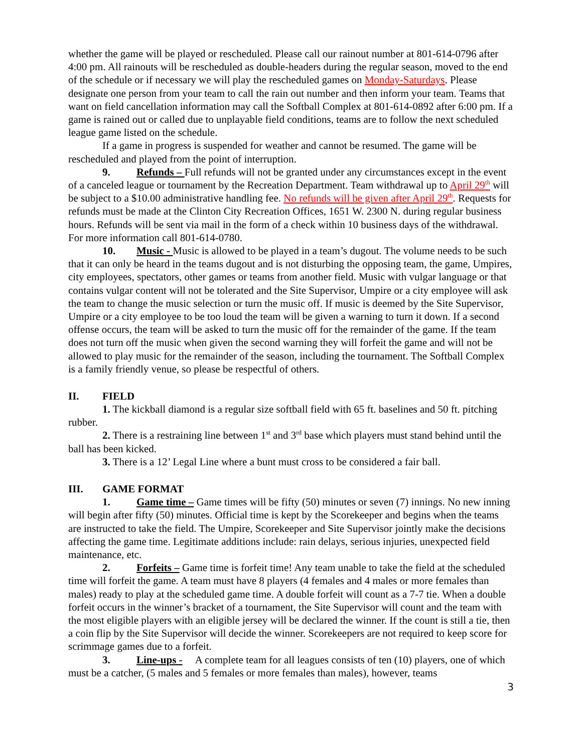whether the game will be played or rescheduled. Please call our rainout number at 801-614-0796 after 4:00 pm. All rainouts will be rescheduled as double-headers during the regular season, moved to the end of the schedule or if necessary we will play the rescheduled games on Monday-Saturdays. Please designate one person from your team to call the rain out number and then inform your team. Teams that want on field cancellation information may call the Softball Complex at 801-614-0892 after 6:00 pm. If a game is rained out or called due to unplayable field conditions, teams are to follow the next scheduled league game listed on the schedule.
If a game in progress is suspended for weather and cannot be resumed. The game will be rescheduled and played from the point of interruption.
9. Refunds – Full refunds will not be granted under any circumstances except in the event of a canceled league or tournament by the Recreation Department. Team withdrawal up to April 29<sup>th</sup> will be subject to a $10.00 administrative handling fee. No refunds will be given after April 29<sup>th</sup>. Requests for refunds must be made at the Clinton City Recreation Offices, 1651 W. 2300 N. during regular business hours. Refunds will be sent via mail in the form of a check within 10 business days of the withdrawal. For more information call 801-614-0780.
10. Music - Music is allowed to be played in a team’s dugout. The volume needs to be such that it can only be heard in the teams dugout and is not disturbing the opposing team, the game, Umpires, city employees, spectators, other games or teams from another field. Music with vulgar language or that contains vulgar content will not be tolerated and the Site Supervisor, Umpire or a city employee will ask the team to change the music selection or turn the music off. If music is deemed by the Site Supervisor, Umpire or a city employee to be too loud the team will be given a warning to turn it down. If a second offense occurs, the team will be asked to turn the music off for the remainder of the game. If the team does not turn off the music when given the second warning they will forfeit the game and will not be allowed to play music for the remainder of the season, including the tournament. The Softball Complex is a family friendly venue, so please be respectful of others.
II. FIELD
1. The kickball diamond is a regular size softball field with 65 ft. baselines and 50 ft. pitching rubber.
2. There is a restraining line between 1<sup>st</sup> and 3<sup>rd</sup> base which players must stand behind until the ball has been kicked.
3. There is a 12’ Legal Line where a bunt must cross to be considered a fair ball.
III. GAME FORMAT
1. Game time – Game times will be fifty (50) minutes or seven (7) innings. No new inning will begin after fifty (50) minutes. Official time is kept by the Scorekeeper and begins when the teams are instructed to take the field. The Umpire, Scorekeeper and Site Supervisor jointly make the decisions affecting the game time. Legitimate additions include: rain delays, serious injuries, unexpected field maintenance, etc.
2. Forfeits – Game time is forfeit time! Any team unable to take the field at the scheduled time will forfeit the game. A team must have 8 players (4 females and 4 males or more females than males) ready to play at the scheduled game time. A double forfeit will count as a 7-7 tie. When a double forfeit occurs in the winner’s bracket of a tournament, the Site Supervisor will count and the team with the most eligible players with an eligible jersey will be declared the winner. If the count is still a tie, then a coin flip by the Site Supervisor will decide the winner. Scorekeepers are not required to keep score for scrimmage games due to a forfeit.
3. Line-ups - A complete team for all leagues consists of ten (10) players, one of which must be a catcher, (5 males and 5 females or more females than males), however, teams
3